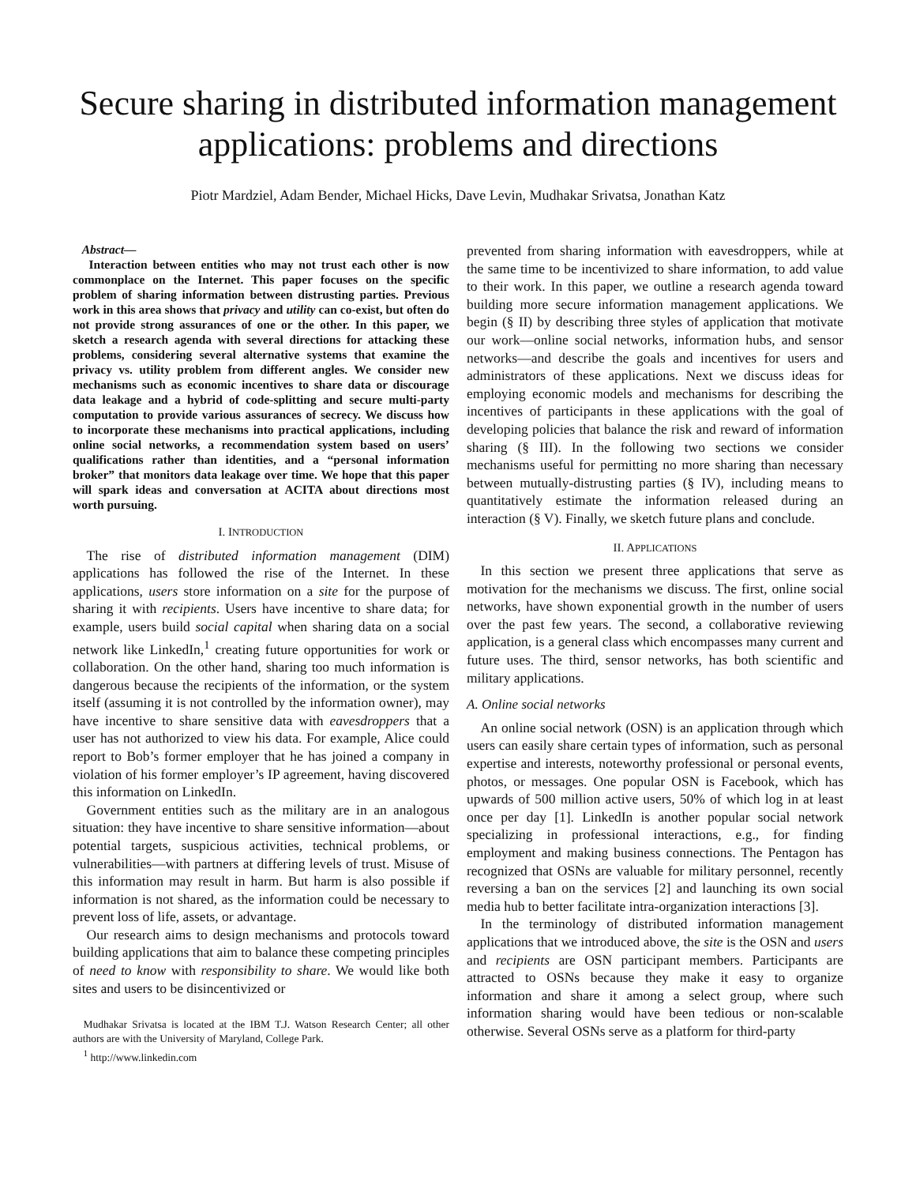Secure sharing in distributed information management applications: problems and directions
Piotr Mardziel, Adam Bender, Michael Hicks, Dave Levin, Mudhakar Srivatsa, Jonathan Katz
Abstract—
Interaction between entities who may not trust each other is now commonplace on the Internet. This paper focuses on the specific problem of sharing information between distrusting parties. Previous work in this area shows that privacy and utility can co-exist, but often do not provide strong assurances of one or the other. In this paper, we sketch a research agenda with several directions for attacking these problems, considering several alternative systems that examine the privacy vs. utility problem from different angles. We consider new mechanisms such as economic incentives to share data or discourage data leakage and a hybrid of code-splitting and secure multi-party computation to provide various assurances of secrecy. We discuss how to incorporate these mechanisms into practical applications, including online social networks, a recommendation system based on users’ qualifications rather than identities, and a “personal information broker” that monitors data leakage over time. We hope that this paper will spark ideas and conversation at ACITA about directions most worth pursuing.
I. INTRODUCTION
The rise of distributed information management (DIM) applications has followed the rise of the Internet. In these applications, users store information on a site for the purpose of sharing it with recipients. Users have incentive to share data; for example, users build social capital when sharing data on a social network like LinkedIn,<sup>1</sup> creating future opportunities for work or collaboration. On the other hand, sharing too much information is dangerous because the recipients of the information, or the system itself (assuming it is not controlled by the information owner), may have incentive to share sensitive data with eavesdroppers that a user has not authorized to view his data. For example, Alice could report to Bob’s former employer that he has joined a company in violation of his former employer’s IP agreement, having discovered this information on LinkedIn.
Government entities such as the military are in an analogous situation: they have incentive to share sensitive information—about potential targets, suspicious activities, technical problems, or vulnerabilities—with partners at differing levels of trust. Misuse of this information may result in harm. But harm is also possible if information is not shared, as the information could be necessary to prevent loss of life, assets, or advantage.
Our research aims to design mechanisms and protocols toward building applications that aim to balance these competing principles of need to know with responsibility to share. We would like both sites and users to be disincentivized or
Mudhakar Srivatsa is located at the IBM T.J. Watson Research Center; all other authors are with the University of Maryland, College Park.
<sup>1</sup> http://www.linkedin.com
prevented from sharing information with eavesdroppers, while at the same time to be incentivized to share information, to add value to their work. In this paper, we outline a research agenda toward building more secure information management applications. We begin (§ II) by describing three styles of application that motivate our work—online social networks, information hubs, and sensor networks—and describe the goals and incentives for users and administrators of these applications. Next we discuss ideas for employing economic models and mechanisms for describing the incentives of participants in these applications with the goal of developing policies that balance the risk and reward of information sharing (§ III). In the following two sections we consider mechanisms useful for permitting no more sharing than necessary between mutually-distrusting parties (§ IV), including means to quantitatively estimate the information released during an interaction (§ V). Finally, we sketch future plans and conclude.
II. APPLICATIONS
In this section we present three applications that serve as motivation for the mechanisms we discuss. The first, online social networks, have shown exponential growth in the number of users over the past few years. The second, a collaborative reviewing application, is a general class which encompasses many current and future uses. The third, sensor networks, has both scientific and military applications.
A. Online social networks
An online social network (OSN) is an application through which users can easily share certain types of information, such as personal expertise and interests, noteworthy professional or personal events, photos, or messages. One popular OSN is Facebook, which has upwards of 500 million active users, 50% of which log in at least once per day [1]. LinkedIn is another popular social network specializing in professional interactions, e.g., for finding employment and making business connections. The Pentagon has recognized that OSNs are valuable for military personnel, recently reversing a ban on the services [2] and launching its own social media hub to better facilitate intra-organization interactions [3].
In the terminology of distributed information management applications that we introduced above, the site is the OSN and users and recipients are OSN participant members. Participants are attracted to OSNs because they make it easy to organize information and share it among a select group, where such information sharing would have been tedious or non-scalable otherwise. Several OSNs serve as a platform for third-party